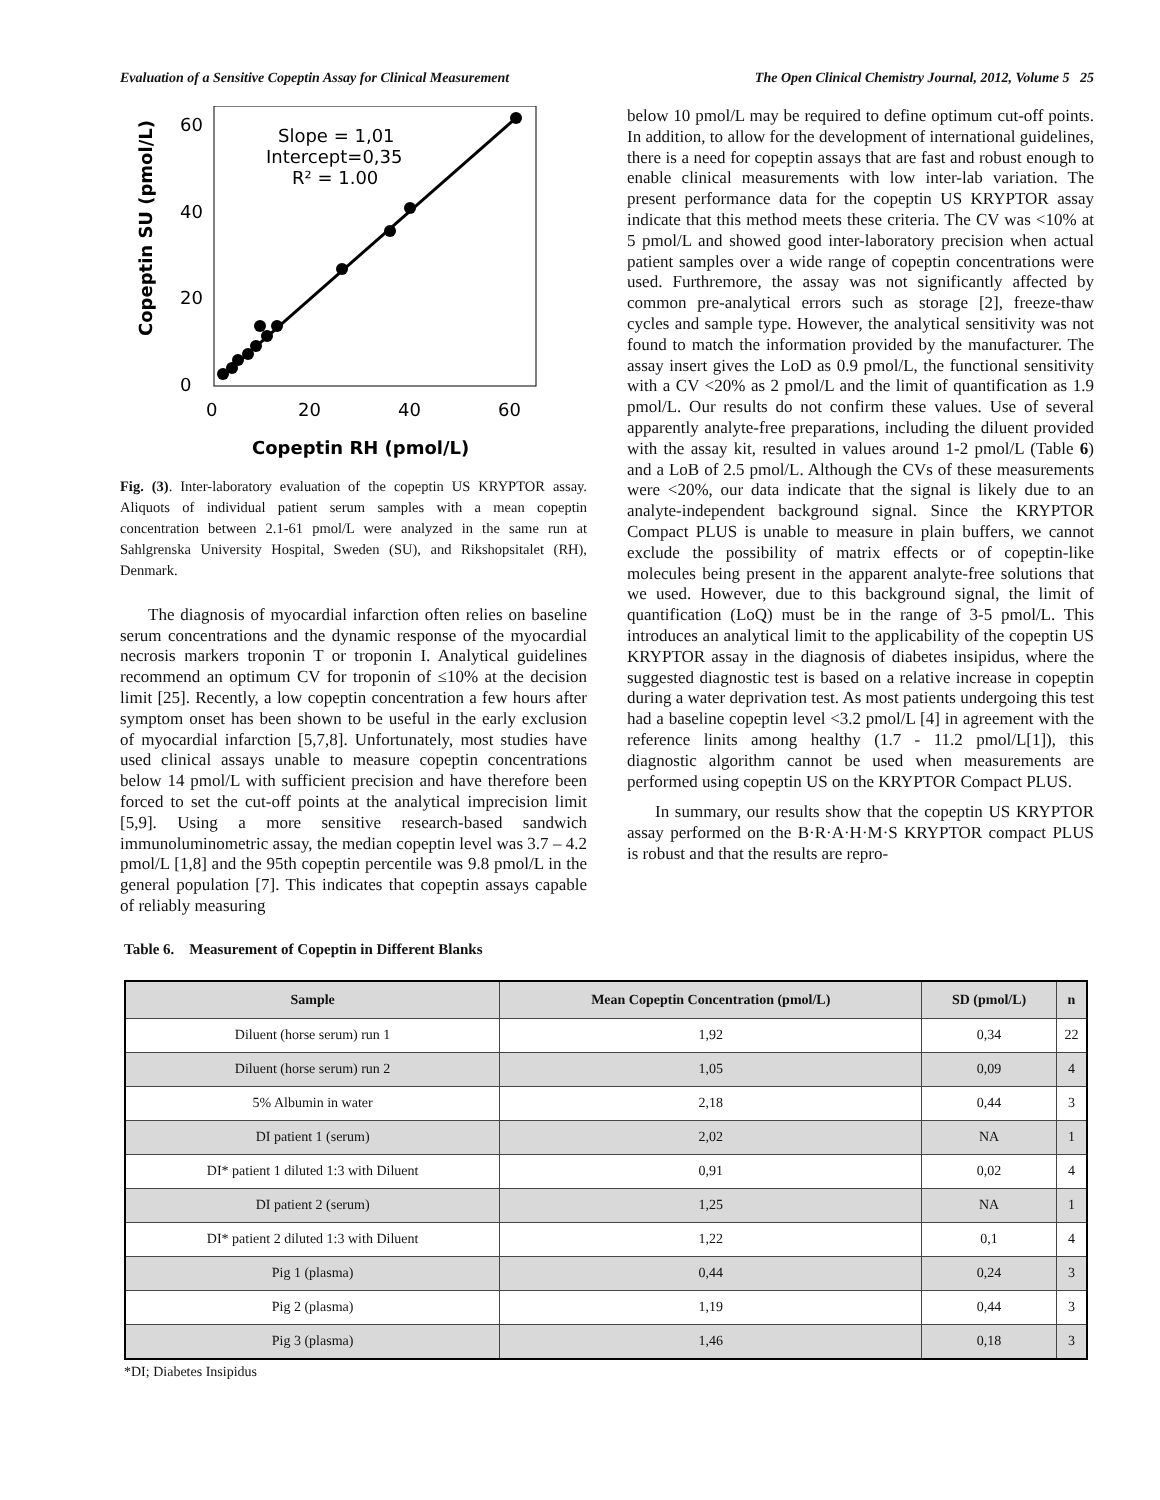Evaluation of a Sensitive Copeptin Assay for Clinical Measurement The Open Clinical Chemistry Journal, 2012, Volume 5 25
60
40
20
0
0
20
40
60
Copeptin RH (pmol/L)
Copeptin SU (pmol/L)
Slope = 1,01
Intercept=0,35
R² = 1.00
Fig. (3). Inter-laboratory evaluation of the copeptin US KRYPTOR assay. Aliquots of individual patient serum samples with a mean copeptin concentration between 2.1-61 pmol/L were analyzed in the same run at Sahlgrenska University Hospital, Sweden (SU), and Rikshopsitalet (RH), Denmark.
The diagnosis of myocardial infarction often relies on baseline serum concentrations and the dynamic response of the myocardial necrosis markers troponin T or troponin I. Analytical guidelines recommend an optimum CV for troponin of ≤10% at the decision limit [25]. Recently, a low copeptin concentration a few hours after symptom onset has been shown to be useful in the early exclusion of myocardial infarction [5,7,8]. Unfortunately, most studies have used clinical assays unable to measure copeptin concentrations below 14 pmol/L with sufficient precision and have therefore been forced to set the cut-off points at the analytical imprecision limit [5,9]. Using a more sensitive research-based sandwich immunoluminometric assay, the median copeptin level was 3.7 – 4.2 pmol/L [1,8] and the 95th copeptin percentile was 9.8 pmol/L in the general population [7]. This indicates that copeptin assays capable of reliably measuring
below 10 pmol/L may be required to define optimum cut-off points. In addition, to allow for the development of international guidelines, there is a need for copeptin assays that are fast and robust enough to enable clinical measurements with low inter-lab variation. The present performance data for the copeptin US KRYPTOR assay indicate that this method meets these criteria. The CV was <10% at 5 pmol/L and showed good inter-laboratory precision when actual patient samples over a wide range of copeptin concentrations were used. Furthremore, the assay was not significantly affected by common pre-analytical errors such as storage [2], freeze-thaw cycles and sample type. However, the analytical sensitivity was not found to match the information provided by the manufacturer. The assay insert gives the LoD as 0.9 pmol/L, the functional sensitivity with a CV <20% as 2 pmol/L and the limit of quantification as 1.9 pmol/L. Our results do not confirm these values. Use of several apparently analyte-free preparations, including the diluent provided with the assay kit, resulted in values around 1-2 pmol/L (Table 6) and a LoB of 2.5 pmol/L. Although the CVs of these measurements were <20%, our data indicate that the signal is likely due to an analyte-independent background signal. Since the KRYPTOR Compact PLUS is unable to measure in plain buffers, we cannot exclude the possibility of matrix effects or of copeptin-like molecules being present in the apparent analyte-free solutions that we used. However, due to this background signal, the limit of quantification (LoQ) must be in the range of 3-5 pmol/L. This introduces an analytical limit to the applicability of the copeptin US KRYPTOR assay in the diagnosis of diabetes insipidus, where the suggested diagnostic test is based on a relative increase in copeptin during a water deprivation test. As most patients undergoing this test had a baseline copeptin level <3.2 pmol/L [4] in agreement with the reference linits among healthy (1.7 - 11.2 pmol/L[1]), this diagnostic algorithm cannot be used when measurements are performed using copeptin US on the KRYPTOR Compact PLUS.
In summary, our results show that the copeptin US KRYPTOR assay performed on the B·R·A·H·M·S KRYPTOR compact PLUS is robust and that the results are repro-
Table 6. Measurement of Copeptin in Different Blanks
| Sample | Mean Copeptin Concentration (pmol/L) | SD (pmol/L) | n |
| --- | --- | --- | --- |
| Diluent (horse serum) run 1 | 1,92 | 0,34 | 22 |
| Diluent (horse serum) run 2 | 1,05 | 0,09 | 4 |
| 5% Albumin in water | 2,18 | 0,44 | 3 |
| DI patient 1 (serum) | 2,02 | NA | 1 |
| DI* patient 1 diluted 1:3 with Diluent | 0,91 | 0,02 | 4 |
| DI patient 2 (serum) | 1,25 | NA | 1 |
| DI* patient 2 diluted 1:3 with Diluent | 1,22 | 0,1 | 4 |
| Pig 1 (plasma) | 0,44 | 0,24 | 3 |
| Pig 2 (plasma) | 1,19 | 0,44 | 3 |
| Pig 3 (plasma) | 1,46 | 0,18 | 3 |
*DI; Diabetes Insipidus